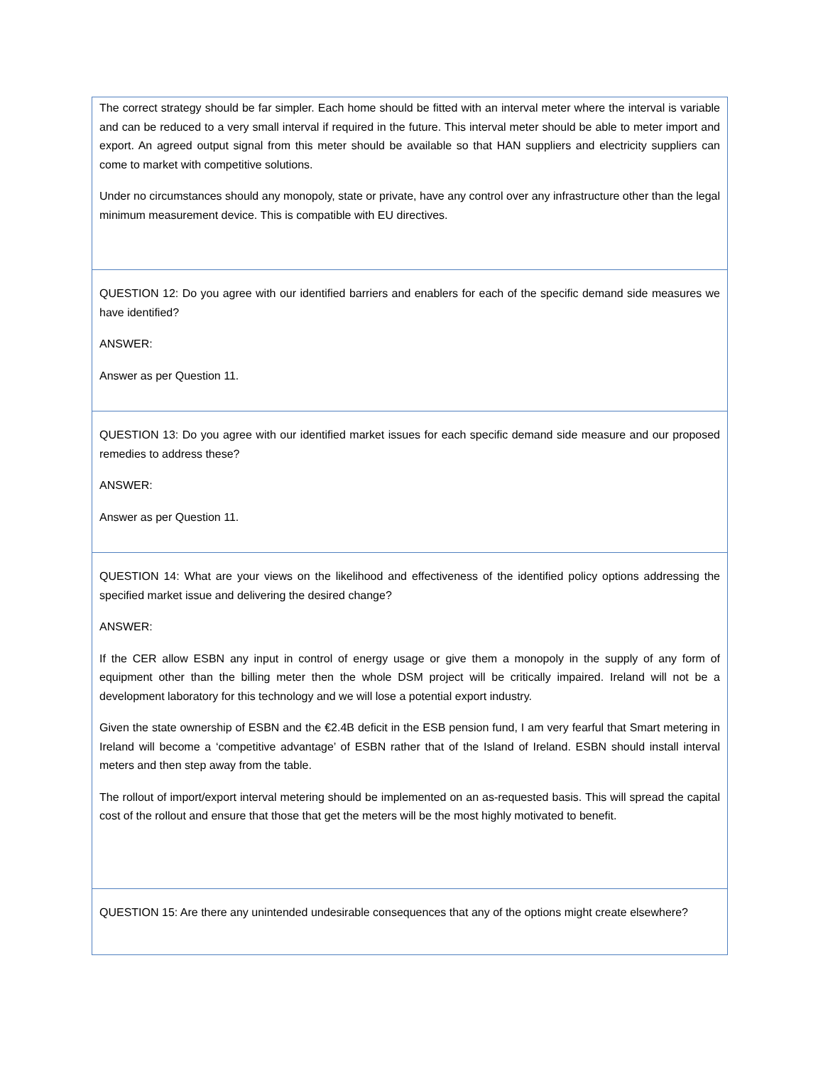| The correct strategy should be far simpler. Each home should be fitted with an interval meter where the interval is variable and can be reduced to a very small interval if required in the future. This interval meter should be able to meter import and export. An agreed output signal from this meter should be available so that HAN suppliers and electricity suppliers can come to market with competitive solutions. Under no circumstances should any monopoly, state or private, have any control over any infrastructure other than the legal minimum measurement device. This is compatible with EU directives. |
| QUESTION 12: Do you agree with our identified barriers and enablers for each of the specific demand side measures we have identified? ANSWER: Answer as per Question 11. |
| QUESTION 13: Do you agree with our identified market issues for each specific demand side measure and our proposed remedies to address these? ANSWER: Answer as per Question 11. |
| QUESTION 14: What are your views on the likelihood and effectiveness of the identified policy options addressing the specified market issue and delivering the desired change? ANSWER: If the CER allow ESBN any input in control of energy usage or give them a monopoly in the supply of any form of equipment other than the billing meter then the whole DSM project will be critically impaired. Ireland will not be a development laboratory for this technology and we will lose a potential export industry. Given the state ownership of ESBN and the €2.4B deficit in the ESB pension fund, I am very fearful that Smart metering in Ireland will become a ‘competitive advantage’ of ESBN rather that of the Island of Ireland. ESBN should install interval meters and then step away from the table. The rollout of import/export interval metering should be implemented on an as-requested basis. This will spread the capital cost of the rollout and ensure that those that get the meters will be the most highly motivated to benefit. |
| QUESTION 15: Are there any unintended undesirable consequences that any of the options might create elsewhere? |